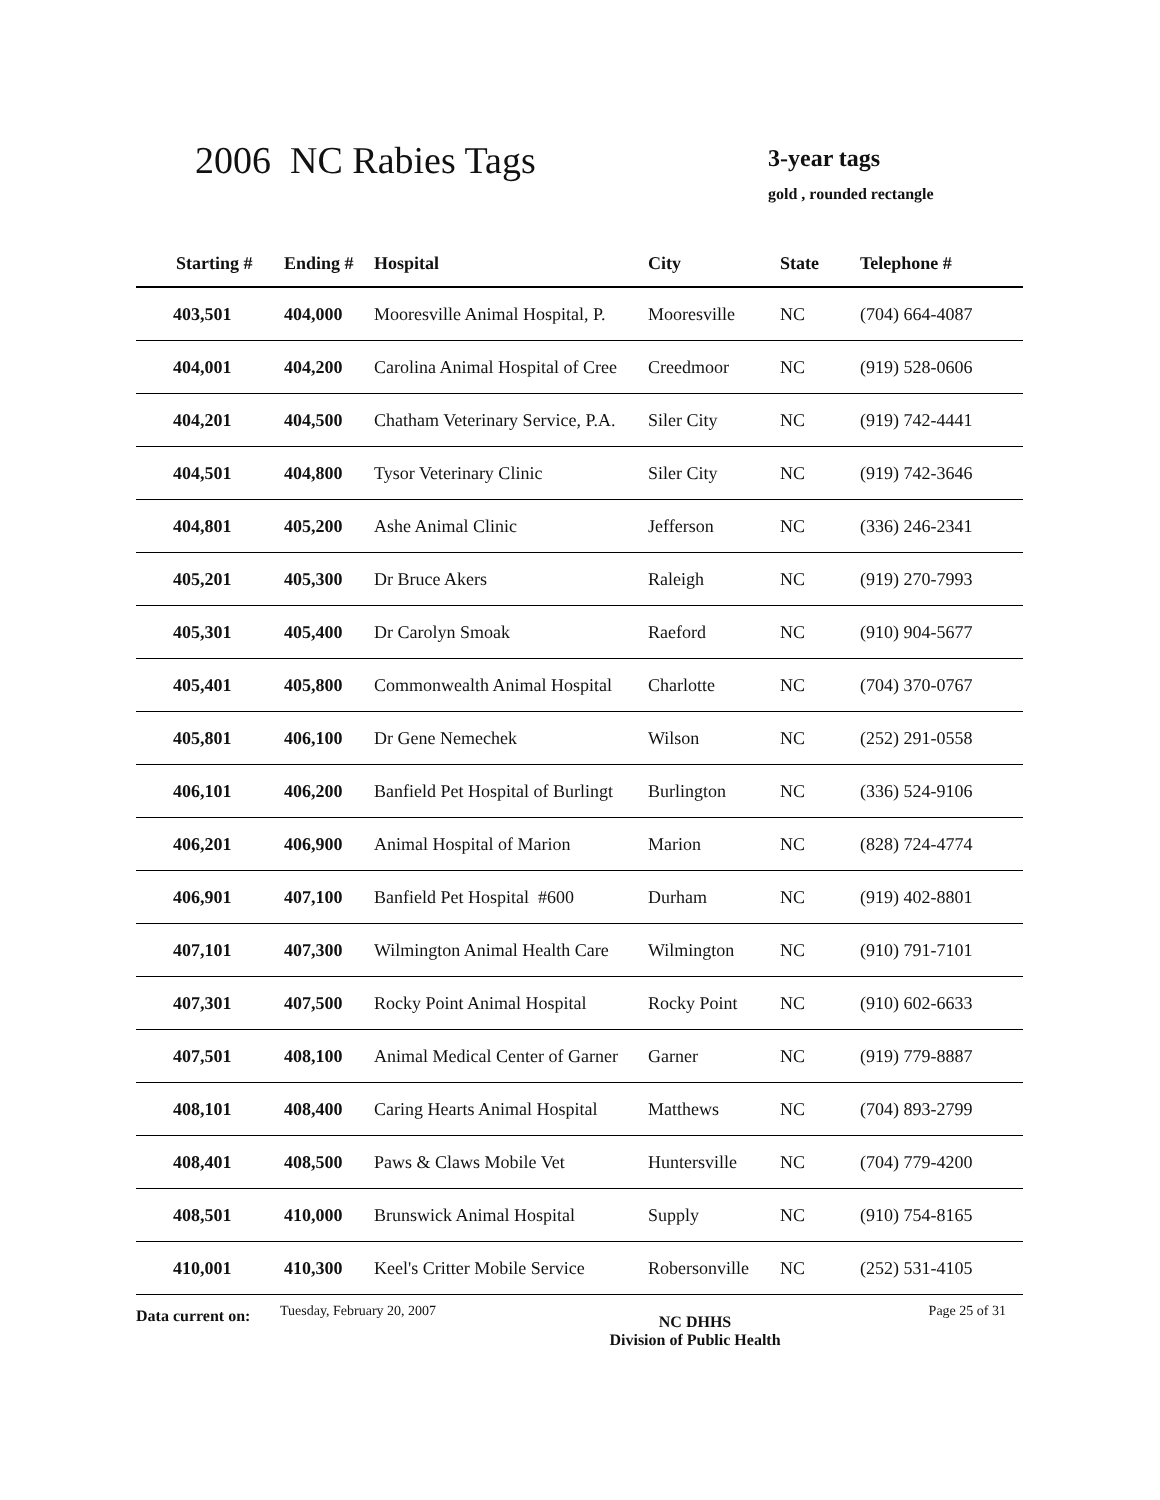2006 NC Rabies Tags 3-year tags
gold , rounded rectangle
| Starting # | Ending # | Hospital | City | State | Telephone # |
| --- | --- | --- | --- | --- | --- |
| 403,501 | 404,000 | Mooresville Animal Hospital, P. | Mooresville | NC | (704) 664-4087 |
| 404,001 | 404,200 | Carolina Animal Hospital of Cree | Creedmoor | NC | (919) 528-0606 |
| 404,201 | 404,500 | Chatham Veterinary Service, P.A. | Siler City | NC | (919) 742-4441 |
| 404,501 | 404,800 | Tysor Veterinary Clinic | Siler City | NC | (919) 742-3646 |
| 404,801 | 405,200 | Ashe Animal Clinic | Jefferson | NC | (336) 246-2341 |
| 405,201 | 405,300 | Dr Bruce Akers | Raleigh | NC | (919) 270-7993 |
| 405,301 | 405,400 | Dr Carolyn Smoak | Raeford | NC | (910) 904-5677 |
| 405,401 | 405,800 | Commonwealth Animal Hospital | Charlotte | NC | (704) 370-0767 |
| 405,801 | 406,100 | Dr Gene Nemechek | Wilson | NC | (252) 291-0558 |
| 406,101 | 406,200 | Banfield Pet Hospital of Burlingt | Burlington | NC | (336) 524-9106 |
| 406,201 | 406,900 | Animal Hospital of Marion | Marion | NC | (828) 724-4774 |
| 406,901 | 407,100 | Banfield Pet Hospital #600 | Durham | NC | (919) 402-8801 |
| 407,101 | 407,300 | Wilmington Animal Health Care | Wilmington | NC | (910) 791-7101 |
| 407,301 | 407,500 | Rocky Point Animal Hospital | Rocky Point | NC | (910) 602-6633 |
| 407,501 | 408,100 | Animal Medical Center of Garner | Garner | NC | (919) 779-8887 |
| 408,101 | 408,400 | Caring Hearts Animal Hospital | Matthews | NC | (704) 893-2799 |
| 408,401 | 408,500 | Paws & Claws Mobile Vet | Huntersville | NC | (704) 779-4200 |
| 408,501 | 410,000 | Brunswick Animal Hospital | Supply | NC | (910) 754-8165 |
| 410,001 | 410,300 | Keel's Critter Mobile Service | Robersonville | NC | (252) 531-4105 |
Data current on:
Tuesday, February 20, 2007
NC DHHS
Division of Public Health
Page 25 of 31